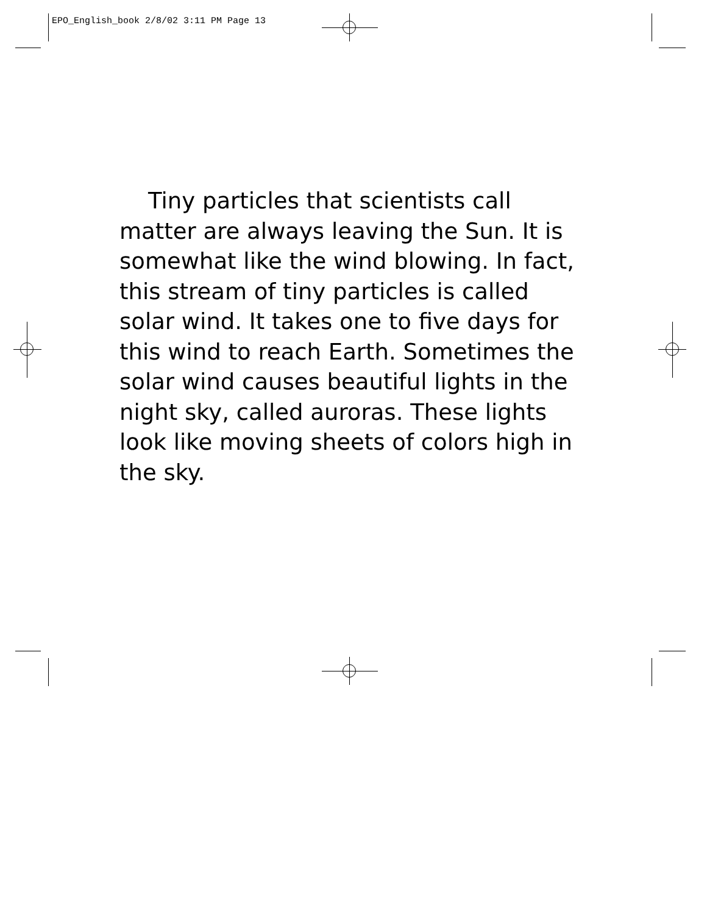EPO_English_book 2/8/02 3:11 PM Page 13
Tiny particles that scientists call matter are always leaving the Sun. It is somewhat like the wind blowing. In fact, this stream of tiny particles is called solar wind. It takes one to five days for this wind to reach Earth. Sometimes the solar wind causes beautiful lights in the night sky, called auroras. These lights look like moving sheets of colors high in the sky.